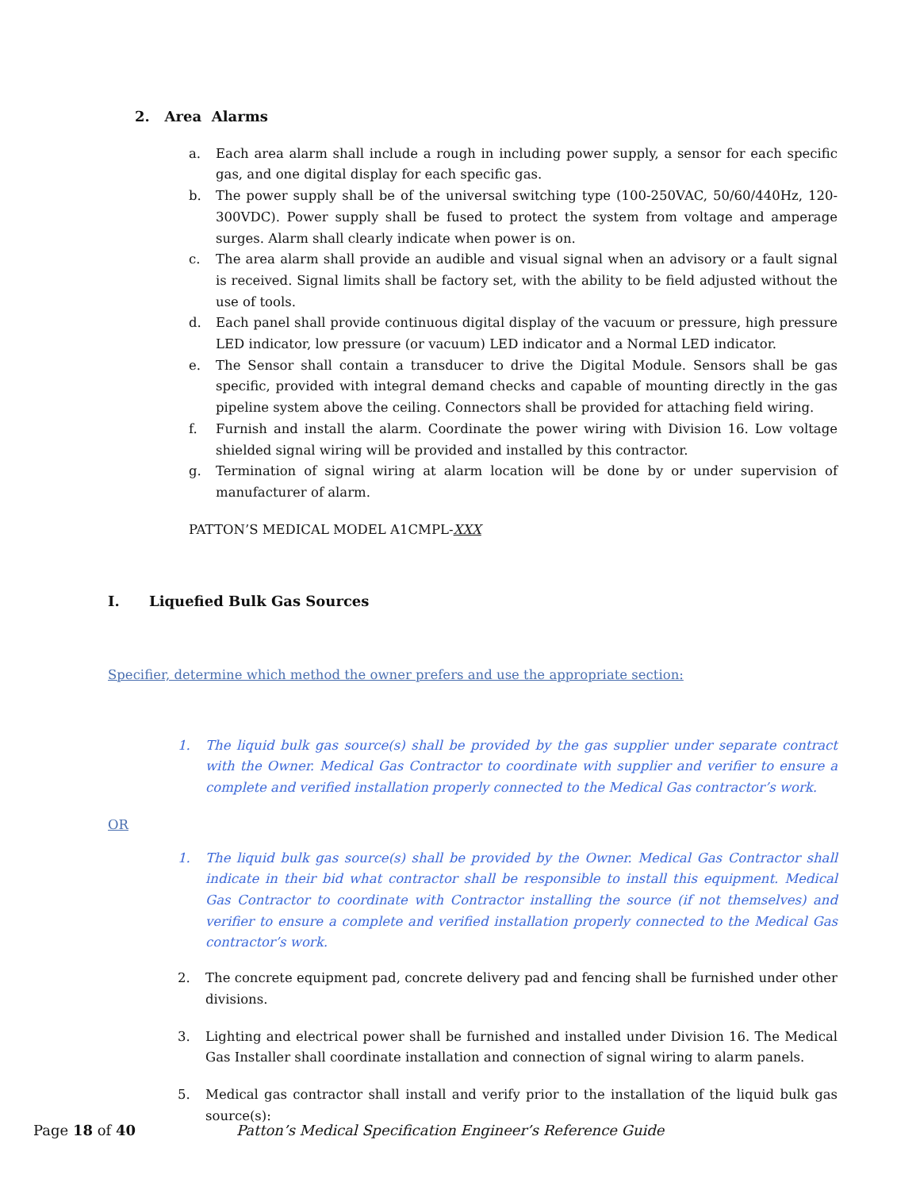2. Area Alarms
a. Each area alarm shall include a rough in including power supply, a sensor for each specific gas, and one digital display for each specific gas.
b. The power supply shall be of the universal switching type (100-250VAC, 50/60/440Hz, 120-300VDC). Power supply shall be fused to protect the system from voltage and amperage surges. Alarm shall clearly indicate when power is on.
c. The area alarm shall provide an audible and visual signal when an advisory or a fault signal is received. Signal limits shall be factory set, with the ability to be field adjusted without the use of tools.
d. Each panel shall provide continuous digital display of the vacuum or pressure, high pressure LED indicator, low pressure (or vacuum) LED indicator and a Normal LED indicator.
e. The Sensor shall contain a transducer to drive the Digital Module. Sensors shall be gas specific, provided with integral demand checks and capable of mounting directly in the gas pipeline system above the ceiling. Connectors shall be provided for attaching field wiring.
f. Furnish and install the alarm. Coordinate the power wiring with Division 16. Low voltage shielded signal wiring will be provided and installed by this contractor.
g. Termination of signal wiring at alarm location will be done by or under supervision of manufacturer of alarm.
PATTON’S MEDICAL MODEL A1CMPL-XXX
I. Liquefied Bulk Gas Sources
Specifier, determine which method the owner prefers and use the appropriate section:
1. The liquid bulk gas source(s) shall be provided by the gas supplier under separate contract with the Owner. Medical Gas Contractor to coordinate with supplier and verifier to ensure a complete and verified installation properly connected to the Medical Gas contractor’s work.
OR
1. The liquid bulk gas source(s) shall be provided by the Owner. Medical Gas Contractor shall indicate in their bid what contractor shall be responsible to install this equipment. Medical Gas Contractor to coordinate with Contractor installing the source (if not themselves) and verifier to ensure a complete and verified installation properly connected to the Medical Gas contractor’s work.
2. The concrete equipment pad, concrete delivery pad and fencing shall be furnished under other divisions.
3. Lighting and electrical power shall be furnished and installed under Division 16. The Medical Gas Installer shall coordinate installation and connection of signal wiring to alarm panels.
5. Medical gas contractor shall install and verify prior to the installation of the liquid bulk gas source(s):
Page 18 of 40 Patton’s Medical Specification Engineer’s Reference Guide